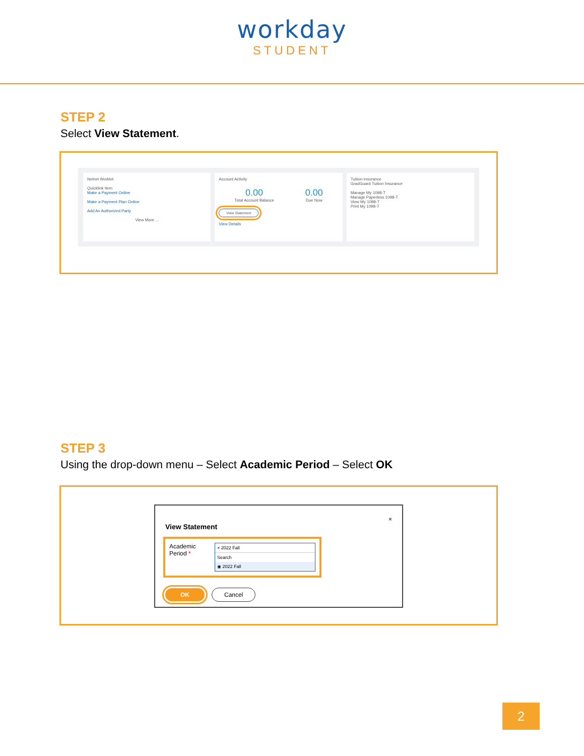workday
STUDENT
STEP 2
Select View Statement.
Nelnet Worklet
Quicklink Item
Make a Payment Online
Make a Payment Plan Online
Add An Authorized Party
View More ...
Account Activity
0.00
Total Account Balance
0.00
Due Now
View Statement
View Details
Tuition Insurance
GradGuard Tuition Insurance
Manage My 1098-T
Manage Paperless 1098-T
View My 1098-T
Print My 1098-T
STEP 3
Using the drop-down menu – Select Academic Period – Select OK
×
View Statement
Academic Period *
× 2022 Fall
Search
◉ 2022 Fall
OK Cancel
2